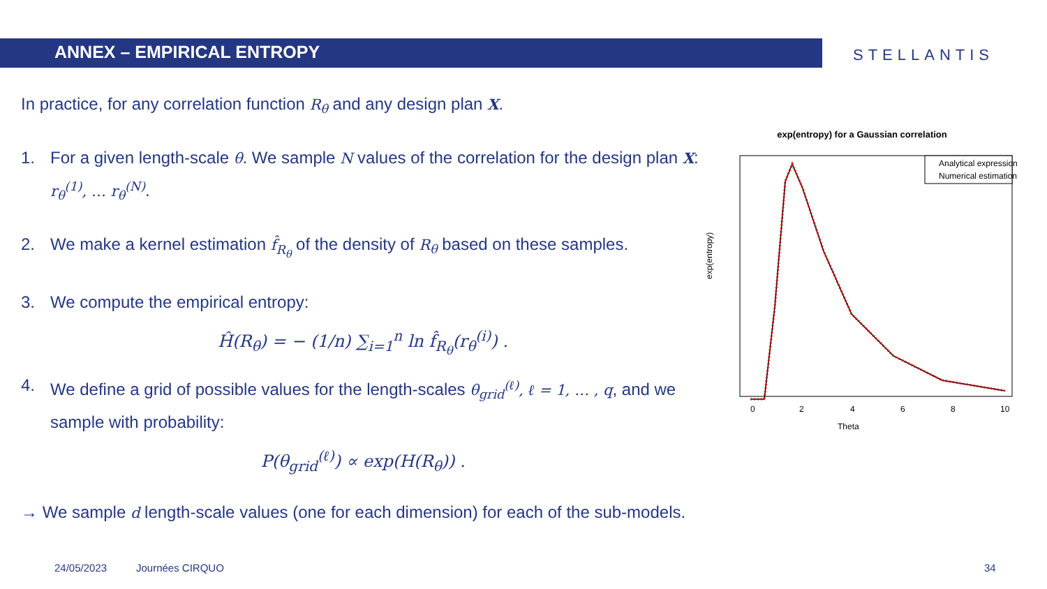ANNEX – EMPIRICAL ENTROPY
STELLANTIS
In practice, for any correlation function R<sub>θ</sub> and any design plan X.
1. For a given length-scale θ. We sample N values of the correlation for the design plan X: r<sub>θ</sub><sup>(1)</sup>, … r<sub>θ</sub><sup>(N)</sup>.
2. We make a kernel estimation f̂<sub>R<sub>θ</sub></sub> of the density of R<sub>θ</sub> based on these samples.
3. We compute the empirical entropy:
Ĥ(R<sub>θ</sub>) = − (1/n) ∑<sub>i=1</sub><sup>n</sup> ln f̂<sub>R<sub>θ</sub></sub>(r<sub>θ</sub><sup>(i)</sup>) .
4. We define a grid of possible values for the length-scales θ<sub>grid</sub><sup>(ℓ)</sup>, ℓ = 1, … , q, and we sample with probability:
P(θ<sub>grid</sub><sup>(ℓ)</sup>) ∝ exp(H(R<sub>θ</sub>)) .
→ We sample d length-scale values (one for each dimension) for each of the sub-models.
exp(entropy) for a Gaussian correlation
Analytical expression
Numerical estimation
Theta
0
2
4
6
8
10
exp(entropy)
24/05/2023 Journées CIRQUO 34